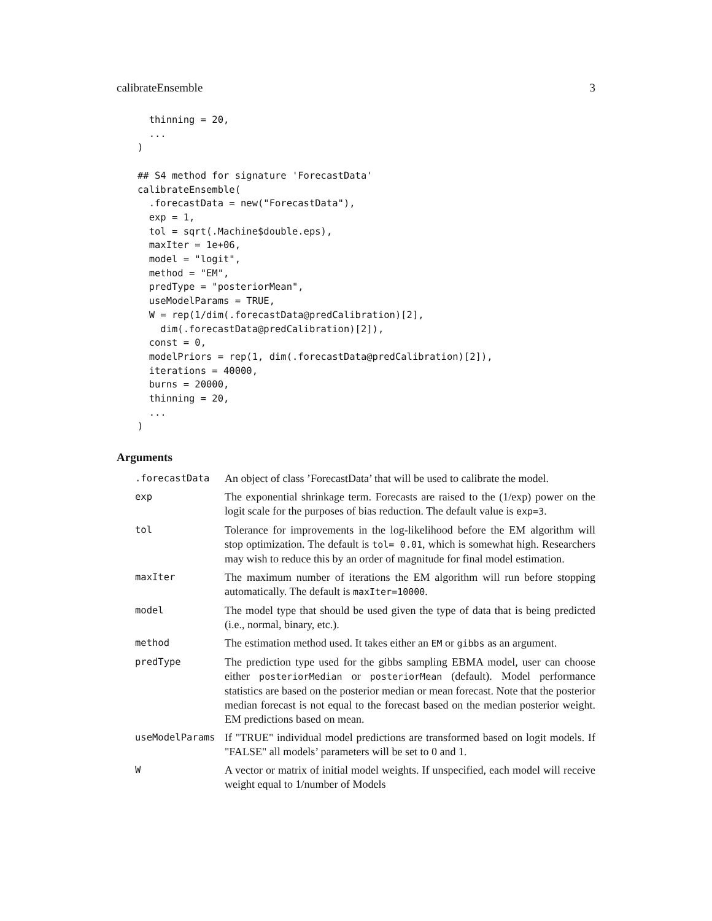calibrateEnsemble 3
  thinning = 20,
  ...
)

## S4 method for signature 'ForecastData'
calibrateEnsemble(
  .forecastData = new("ForecastData"),
  exp = 1,
  tol = sqrt(.Machine$double.eps),
  maxIter = 1e+06,
  model = "logit",
  method = "EM",
  predType = "posteriorMean",
  useModelParams = TRUE,
  W = rep(1/dim(.forecastData@predCalibration)[2],
    dim(.forecastData@predCalibration)[2]),
  const = 0,
  modelPriors = rep(1, dim(.forecastData@predCalibration)[2]),
  iterations = 40000,
  burns = 20000,
  thinning = 20,
  ...
)
Arguments
| .forecastData | An object of class ’ForecastData’ that will be used to calibrate the model. |
| exp | The exponential shrinkage term. Forecasts are raised to the (1/exp) power on the logit scale for the purposes of bias reduction. The default value is exp=3 . |
| tol | Tolerance for improvements in the log-likelihood before the EM algorithm will stop optimization. The default is tol= 0.01 , which is somewhat high. Researchers may wish to reduce this by an order of magnitude for final model estimation. |
| maxIter | The maximum number of iterations the EM algorithm will run before stopping automatically. The default is maxIter=10000 . |
| model | The model type that should be used given the type of data that is being predicted (i.e., normal, binary, etc.). |
| method | The estimation method used. It takes either an EM or gibbs as an argument. |
| predType | The prediction type used for the gibbs sampling EBMA model, user can choose either posteriorMedian or posteriorMean (default). Model performance statistics are based on the posterior median or mean forecast. Note that the posterior median forecast is not equal to the forecast based on the median posterior weight. EM predictions based on mean. |
| useModelParams | If "TRUE" individual model predictions are transformed based on logit models. If "FALSE" all models’ parameters will be set to 0 and 1. |
| W | A vector or matrix of initial model weights. If unspecified, each model will receive weight equal to 1/number of Models |